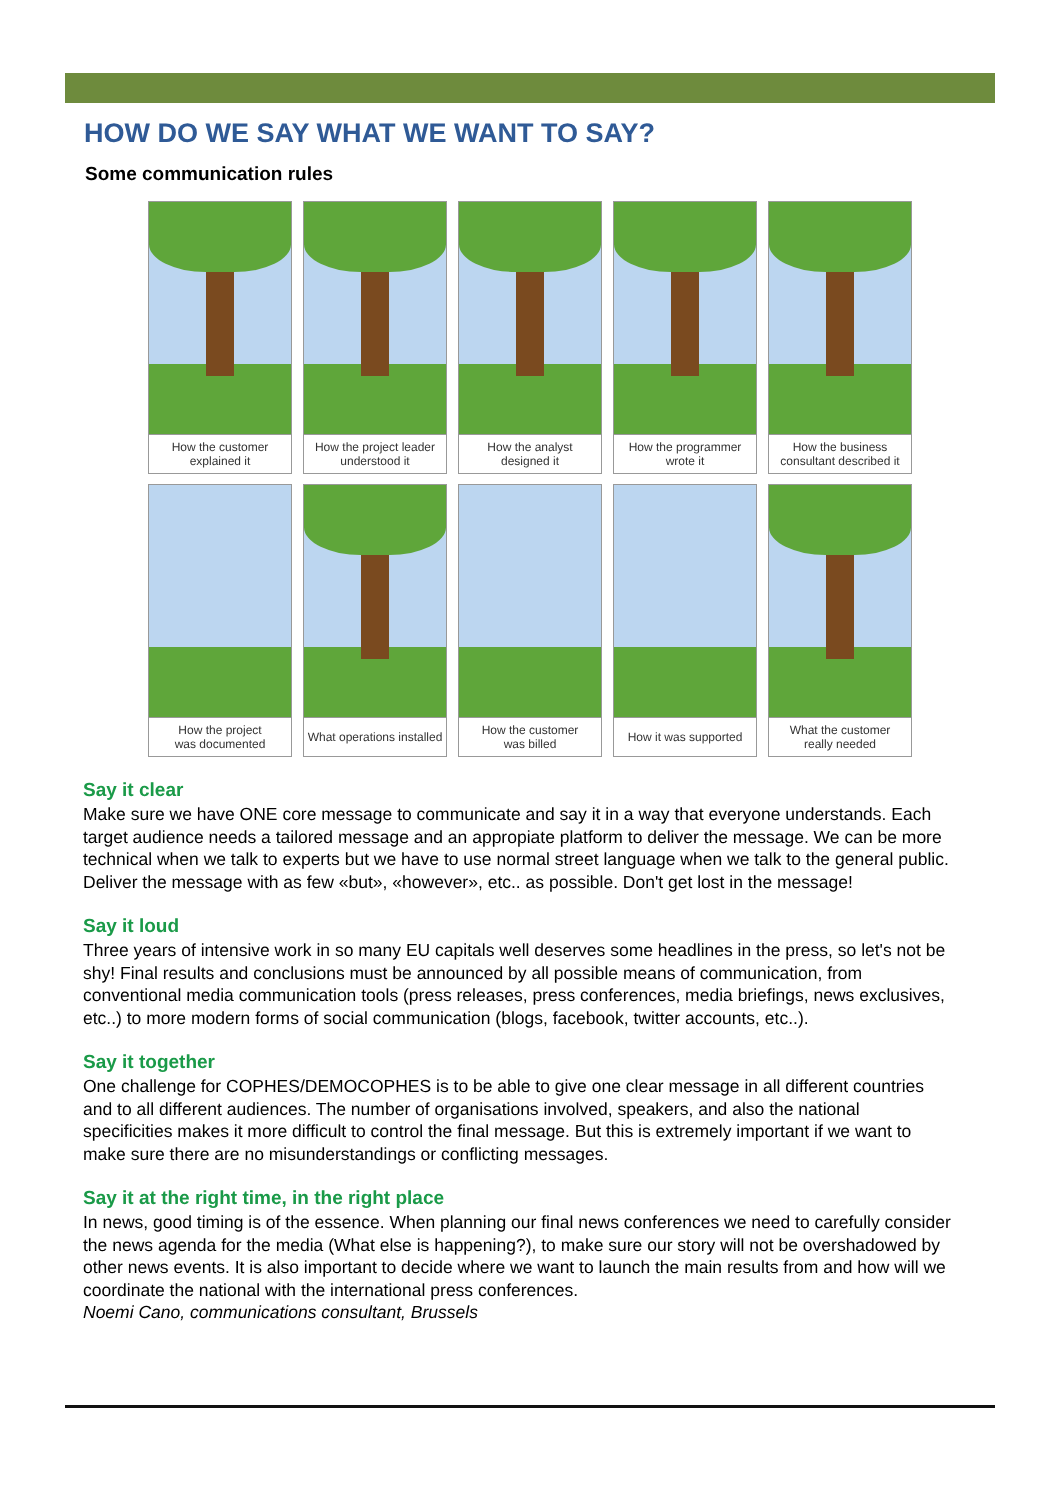HOW DO WE SAY WHAT WE WANT TO SAY?
Some communication rules
How the customer
explained it
How the project leader
understood it
How the analyst
designed it
How the programmer
wrote it
How the business
consultant described it
How the project
was documented
What operations installed
How the customer
was billed
How it was supported
What the customer
really needed
Say it clear
Make sure we have ONE core message to communicate and say it in a way that everyone understands. Each target audience needs a tailored message and an appropiate platform to deliver the message. We can be more technical when we talk to experts but we have to use normal street language when we talk to the general public. Deliver the message with as few «but», «however», etc.. as possible. Don't get lost in the message!
Say it loud
Three years of intensive work in so many EU capitals well deserves some headlines in the press, so let's not be shy! Final results and conclusions must be announced by all possible means of communication, from conventional media communication tools (press releases, press conferences, media briefings, news exclusives, etc..) to more modern forms of social communication (blogs, facebook, twitter accounts, etc..).
Say it together
One challenge for COPHES/DEMOCOPHES is to be able to give one clear message in all different countries and to all different audiences. The number of organisations involved, speakers, and also the national specificities makes it more difficult to control the final message. But this is extremely important if we want to make sure there are no misunderstandings or conflicting messages.
Say it at the right time, in the right place
In news, good timing is of the essence. When planning our final news conferences we need to carefully consider the news agenda for the media (What else is happening?), to make sure our story will not be overshadowed by other news events. It is also important to decide where we want to launch the main results from and how will we coordinate the national with the international press conferences.
Noemi Cano, communications consultant, Brussels